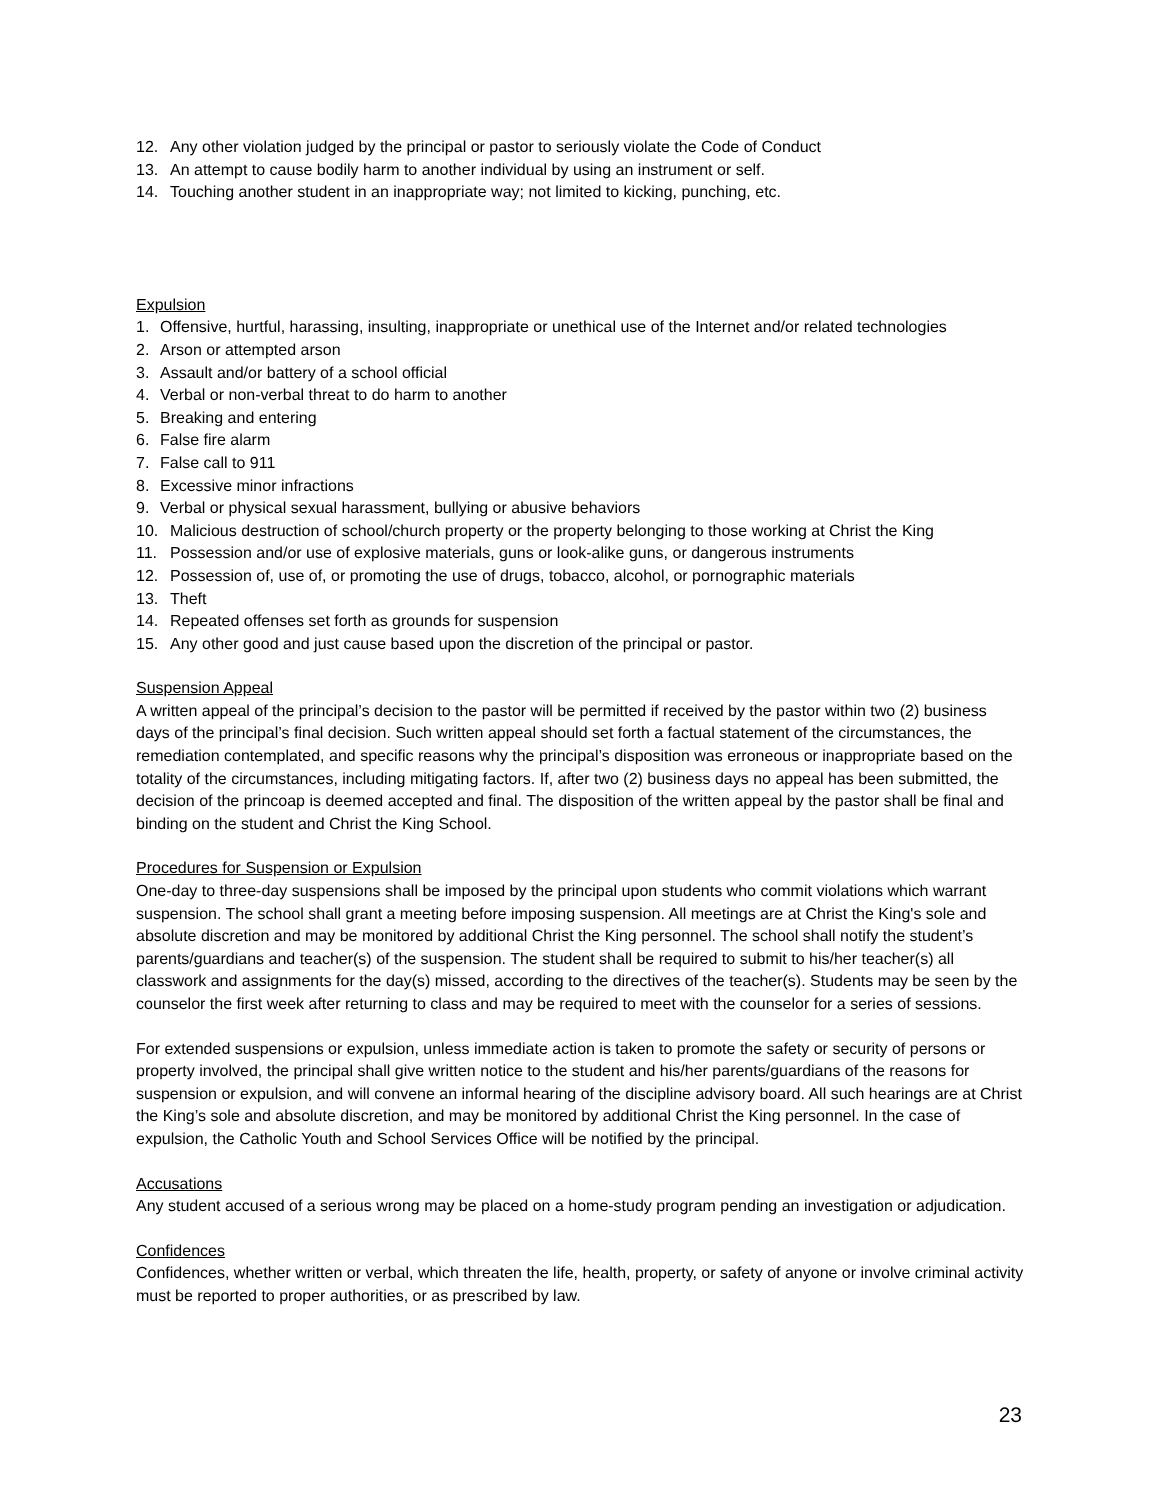12. Any other violation judged by the principal or pastor to seriously violate the Code of Conduct
13. An attempt to cause bodily harm to another individual by using an instrument or self.
14. Touching another student in an inappropriate way; not limited to kicking, punching, etc.
Expulsion
1. Offensive, hurtful, harassing, insulting, inappropriate or unethical use of the Internet and/or related technologies
2. Arson or attempted arson
3. Assault and/or battery of a school official
4. Verbal or non-verbal threat to do harm to another
5. Breaking and entering
6. False fire alarm
7. False call to 911
8. Excessive minor infractions
9. Verbal or physical sexual harassment, bullying or abusive behaviors
10. Malicious destruction of school/church property or the property belonging to those working at Christ the King
11. Possession and/or use of explosive materials, guns or look-alike guns, or dangerous instruments
12. Possession of, use of, or promoting the use of drugs, tobacco, alcohol, or pornographic materials
13. Theft
14. Repeated offenses set forth as grounds for suspension
15. Any other good and just cause based upon the discretion of the principal or pastor.
Suspension Appeal
A written appeal of the principal’s decision to the pastor will be permitted if received by the pastor within two (2) business days of the principal’s final decision. Such written appeal should set forth a factual statement of the circumstances, the remediation contemplated, and specific reasons why the principal’s disposition was erroneous or inappropriate based on the totality of the circumstances, including mitigating factors. If, after two (2) business days no appeal has been submitted, the decision of the princoap is deemed accepted and final. The disposition of the written appeal by the pastor shall be final and binding on the student and Christ the King School.
Procedures for Suspension or Expulsion
One-day to three-day suspensions shall be imposed by the principal upon students who commit violations which warrant suspension. The school shall grant a meeting before imposing suspension. All meetings are at Christ the King's sole and absolute discretion and may be monitored by additional Christ the King personnel. The school shall notify the student’s parents/guardians and teacher(s) of the suspension. The student shall be required to submit to his/her teacher(s) all classwork and assignments for the day(s) missed, according to the directives of the teacher(s). Students may be seen by the counselor the first week after returning to class and may be required to meet with the counselor for a series of sessions.
For extended suspensions or expulsion, unless immediate action is taken to promote the safety or security of persons or property involved, the principal shall give written notice to the student and his/her parents/guardians of the reasons for suspension or expulsion, and will convene an informal hearing of the discipline advisory board. All such hearings are at Christ the King’s sole and absolute discretion, and may be monitored by additional Christ the King personnel. In the case of expulsion, the Catholic Youth and School Services Office will be notified by the principal.
Accusations
Any student accused of a serious wrong may be placed on a home-study program pending an investigation or adjudication.
Confidences
Confidences, whether written or verbal, which threaten the life, health, property, or safety of anyone or involve criminal activity must be reported to proper authorities, or as prescribed by law.
23